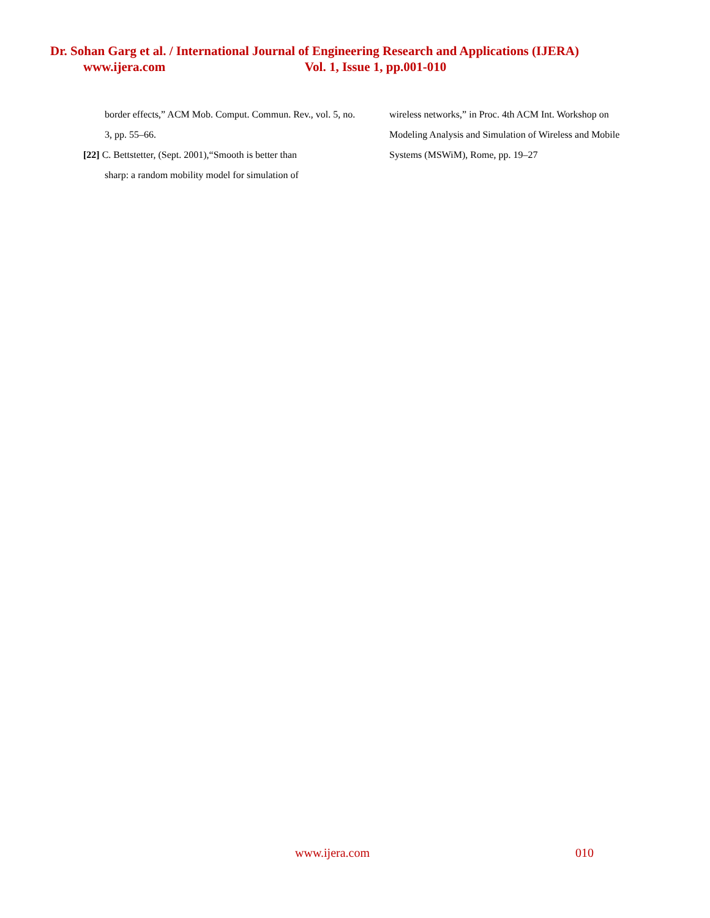Dr. Sohan Garg et al. / International Journal of Engineering Research and Applications (IJERA)
www.ijera.com Vol. 1, Issue 1, pp.001-010
border effects,” ACM Mob. Comput. Commun. Rev., vol. 5, no. 3, pp. 55–66.
[22] C. Bettstetter, (Sept. 2001),“Smooth is better than
sharp: a random mobility model for simulation of
wireless networks,” in Proc. 4th ACM Int. Workshop on Modeling Analysis and Simulation of Wireless and Mobile Systems (MSWiM), Rome, pp. 19–27
www.ijera.com 010